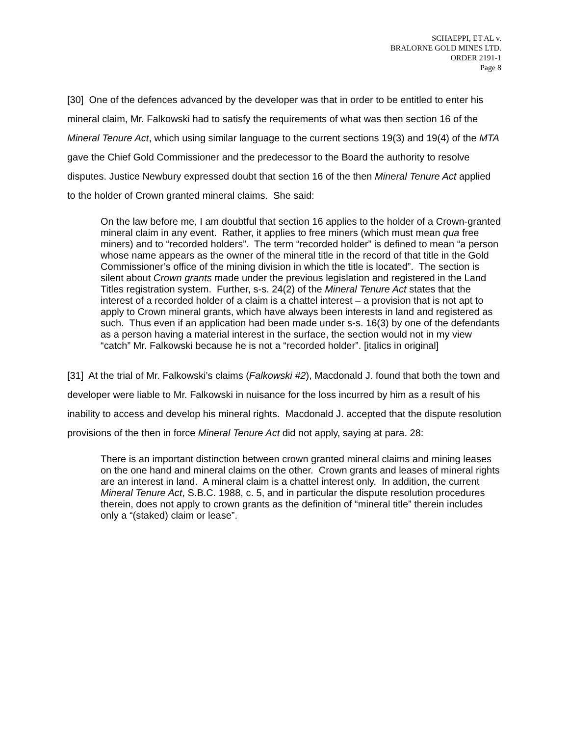SCHAEPPI, ET AL v.
BRALORNE GOLD MINES LTD.
ORDER 2191-1
Page 8
[30] One of the defences advanced by the developer was that in order to be entitled to enter his mineral claim, Mr. Falkowski had to satisfy the requirements of what was then section 16 of the Mineral Tenure Act, which using similar language to the current sections 19(3) and 19(4) of the MTA gave the Chief Gold Commissioner and the predecessor to the Board the authority to resolve disputes. Justice Newbury expressed doubt that section 16 of the then Mineral Tenure Act applied to the holder of Crown granted mineral claims. She said:
On the law before me, I am doubtful that section 16 applies to the holder of a Crown-granted mineral claim in any event. Rather, it applies to free miners (which must mean qua free miners) and to “recorded holders”. The term “recorded holder” is defined to mean “a person whose name appears as the owner of the mineral title in the record of that title in the Gold Commissioner’s office of the mining division in which the title is located”. The section is silent about Crown grants made under the previous legislation and registered in the Land Titles registration system. Further, s-s. 24(2) of the Mineral Tenure Act states that the interest of a recorded holder of a claim is a chattel interest – a provision that is not apt to apply to Crown mineral grants, which have always been interests in land and registered as such. Thus even if an application had been made under s-s. 16(3) by one of the defendants as a person having a material interest in the surface, the section would not in my view “catch” Mr. Falkowski because he is not a “recorded holder”. [italics in original]
[31] At the trial of Mr. Falkowski’s claims (Falkowski #2), Macdonald J. found that both the town and developer were liable to Mr. Falkowski in nuisance for the loss incurred by him as a result of his inability to access and develop his mineral rights. Macdonald J. accepted that the dispute resolution provisions of the then in force Mineral Tenure Act did not apply, saying at para. 28:
There is an important distinction between crown granted mineral claims and mining leases on the one hand and mineral claims on the other. Crown grants and leases of mineral rights are an interest in land. A mineral claim is a chattel interest only. In addition, the current Mineral Tenure Act, S.B.C. 1988, c. 5, and in particular the dispute resolution procedures therein, does not apply to crown grants as the definition of “mineral title” therein includes only a “(staked) claim or lease”.